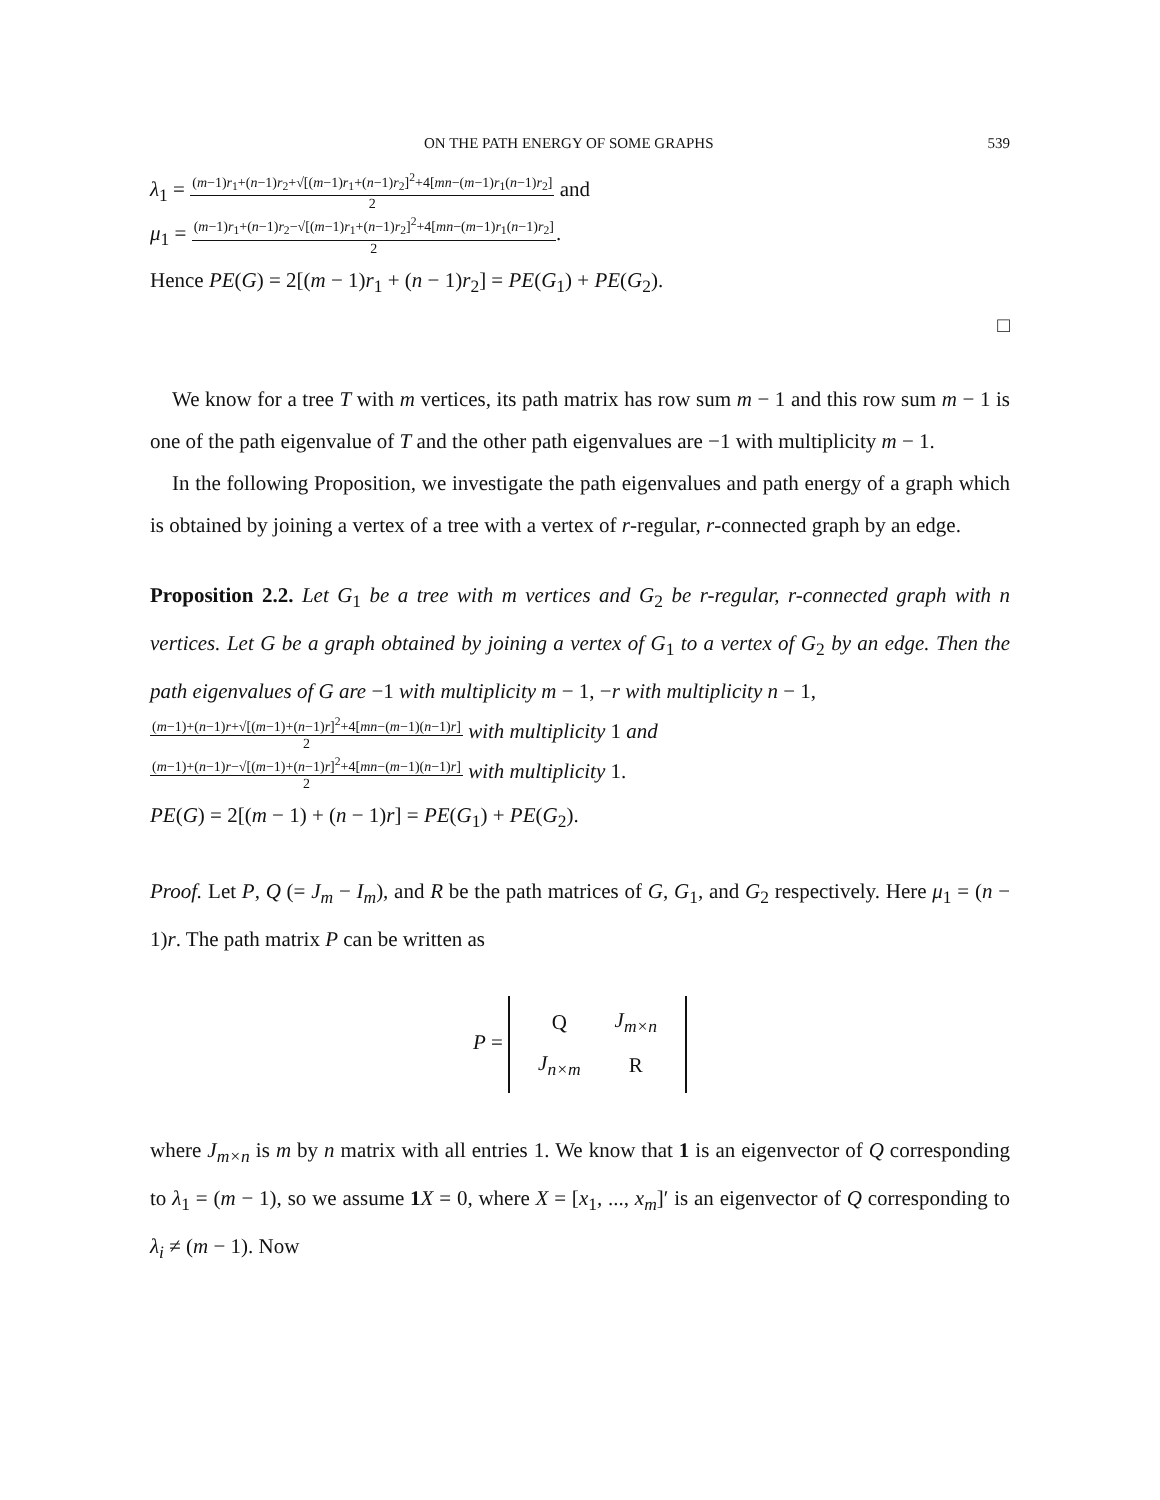ON THE PATH ENERGY OF SOME GRAPHS 539
λ<sub>1</sub> =
(m−1)r<sub>1</sub>+(n−1)r<sub>2</sub>+√[(m−1)r<sub>1</sub>+(n−1)r<sub>2</sub>]<sup>2</sup>+4[mn−(m−1)r<sub>1</sub>(n−1)r<sub>2</sub>]
2
and
μ<sub>1</sub> =
(m−1)r<sub>1</sub>+(n−1)r<sub>2</sub>−√[(m−1)r<sub>1</sub>+(n−1)r<sub>2</sub>]<sup>2</sup>+4[mn−(m−1)r<sub>1</sub>(n−1)r<sub>2</sub>]
2
.
Hence PE(G) = 2[(m − 1)r<sub>1</sub> + (n − 1)r<sub>2</sub>] = PE(G<sub>1</sub>) + PE(G<sub>2</sub>).
□
We know for a tree T with m vertices, its path matrix has row sum m − 1 and this row sum m − 1 is one of the path eigenvalue of T and the other path eigenvalues are −1 with multiplicity m − 1.
In the following Proposition, we investigate the path eigenvalues and path energy of a graph which is obtained by joining a vertex of a tree with a vertex of r-regular, r-connected graph by an edge.
Proposition 2.2. Let G<sub>1</sub> be a tree with m vertices and G<sub>2</sub> be r-regular, r-connected graph with n vertices. Let G be a graph obtained by joining a vertex of G<sub>1</sub> to a vertex of G<sub>2</sub> by an edge. Then the path eigenvalues of G are −1 with multiplicity m − 1, −r with multiplicity n − 1,
(m−1)+(n−1)r+√[(m−1)+(n−1)r]<sup>2</sup>+4[mn−(m−1)(n−1)r]
2
with multiplicity 1 and
(m−1)+(n−1)r−√[(m−1)+(n−1)r]<sup>2</sup>+4[mn−(m−1)(n−1)r]
2
with multiplicity 1.
PE(G) = 2[(m − 1) + (n − 1)r] = PE(G<sub>1</sub>) + PE(G<sub>2</sub>).
Proof. Let P, Q (= J<sub>m</sub> − I<sub>m</sub>), and R be the path matrices of G, G<sub>1</sub>, and G<sub>2</sub> respectively. Here μ<sub>1</sub> = (n − 1)r. The path matrix P can be written as
P =
| Q | J<sub>m×n</sub> |
| J<sub>n×m</sub> | R |
where J<sub>m×n</sub> is m by n matrix with all entries 1. We know that 1 is an eigenvector of Q corresponding to λ<sub>1</sub> = (m − 1), so we assume 1 X = 0, where X = [x<sub>1</sub>, ..., x<sub>m</sub>]′ is an eigenvector of Q corresponding to λ<sub>i</sub> ≠ (m − 1). Now